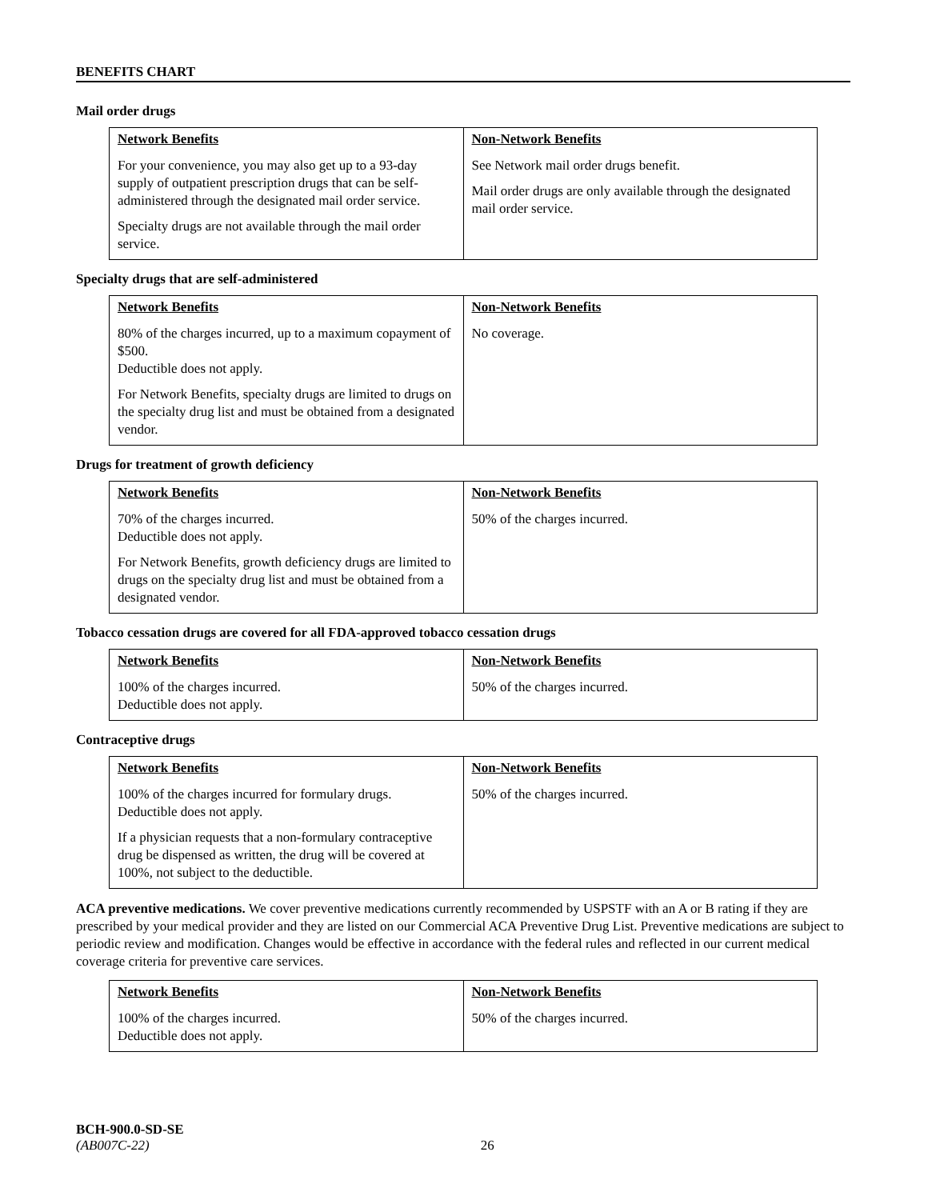BENEFITS CHART
Mail order drugs
| Network Benefits | Non-Network Benefits |
| --- | --- |
| For your convenience, you may also get up to a 93-day supply of outpatient prescription drugs that can be self-administered through the designated mail order service. Specialty drugs are not available through the mail order service. | See Network mail order drugs benefit. Mail order drugs are only available through the designated mail order service. |
Specialty drugs that are self-administered
| Network Benefits | Non-Network Benefits |
| --- | --- |
| 80% of the charges incurred, up to a maximum copayment of $500. Deductible does not apply. For Network Benefits, specialty drugs are limited to drugs on the specialty drug list and must be obtained from a designated vendor. | No coverage. |
Drugs for treatment of growth deficiency
| Network Benefits | Non-Network Benefits |
| --- | --- |
| 70% of the charges incurred. Deductible does not apply. For Network Benefits, growth deficiency drugs are limited to drugs on the specialty drug list and must be obtained from a designated vendor. | 50% of the charges incurred. |
Tobacco cessation drugs are covered for all FDA-approved tobacco cessation drugs
| Network Benefits | Non-Network Benefits |
| --- | --- |
| 100% of the charges incurred. Deductible does not apply. | 50% of the charges incurred. |
Contraceptive drugs
| Network Benefits | Non-Network Benefits |
| --- | --- |
| 100% of the charges incurred for formulary drugs. Deductible does not apply. If a physician requests that a non-formulary contraceptive drug be dispensed as written, the drug will be covered at 100%, not subject to the deductible. | 50% of the charges incurred. |
ACA preventive medications. We cover preventive medications currently recommended by USPSTF with an A or B rating if they are prescribed by your medical provider and they are listed on our Commercial ACA Preventive Drug List. Preventive medications are subject to periodic review and modification. Changes would be effective in accordance with the federal rules and reflected in our current medical coverage criteria for preventive care services.
| Network Benefits | Non-Network Benefits |
| --- | --- |
| 100% of the charges incurred. Deductible does not apply. | 50% of the charges incurred. |
BCH-900.0-SD-SE
(AB007C-22) 26